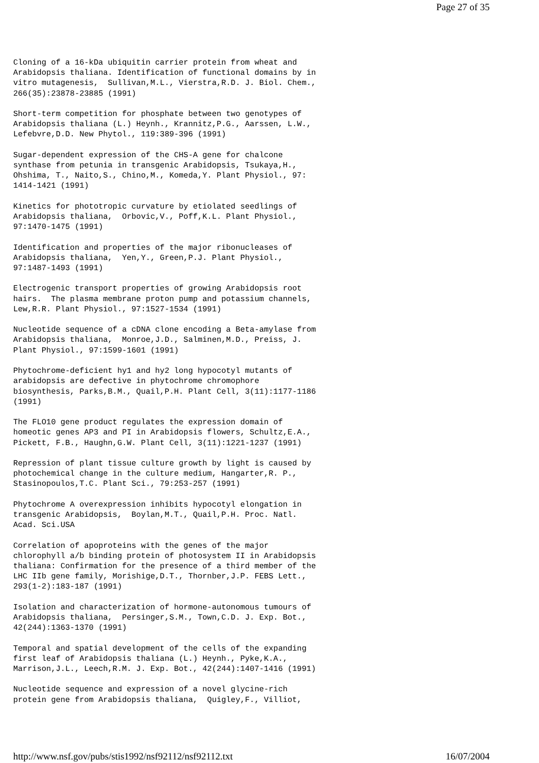Page 27 of 35
Cloning of a 16-kDa ubiquitin carrier protein from wheat and
Arabidopsis thaliana. Identification of functional domains by in
vitro mutagenesis,  Sullivan,M.L., Vierstra,R.D. J. Biol. Chem.,
266(35):23878-23885 (1991)

Short-term competition for phosphate between two genotypes of
Arabidopsis thaliana (L.) Heynh., Krannitz,P.G., Aarssen, L.W.,
Lefebvre,D.D. New Phytol., 119:389-396 (1991)

Sugar-dependent expression of the CHS-A gene for chalcone
synthase from petunia in transgenic Arabidopsis, Tsukaya,H.,
Ohshima, T., Naito,S., Chino,M., Komeda,Y. Plant Physiol., 97:
1414-1421 (1991)

Kinetics for phototropic curvature by etiolated seedlings of
Arabidopsis thaliana,  Orbovic,V., Poff,K.L. Plant Physiol.,
97:1470-1475 (1991)

Identification and properties of the major ribonucleases of
Arabidopsis thaliana,  Yen,Y., Green,P.J. Plant Physiol.,
97:1487-1493 (1991)

Electrogenic transport properties of growing Arabidopsis root
hairs.  The plasma membrane proton pump and potassium channels,
Lew,R.R. Plant Physiol., 97:1527-1534 (1991)

Nucleotide sequence of a cDNA clone encoding a Beta-amylase from
Arabidopsis thaliana,  Monroe,J.D., Salminen,M.D., Preiss, J.
Plant Physiol., 97:1599-1601 (1991)

Phytochrome-deficient hy1 and hy2 long hypocotyl mutants of
arabidopsis are defective in phytochrome chromophore
biosynthesis, Parks,B.M., Quail,P.H. Plant Cell, 3(11):1177-1186
(1991)

The FLO10 gene product regulates the expression domain of
homeotic genes AP3 and PI in Arabidopsis flowers, Schultz,E.A.,
Pickett, F.B., Haughn,G.W. Plant Cell, 3(11):1221-1237 (1991)

Repression of plant tissue culture growth by light is caused by
photochemical change in the culture medium, Hangarter,R. P.,
Stasinopoulos,T.C. Plant Sci., 79:253-257 (1991)

Phytochrome A overexpression inhibits hypocotyl elongation in
transgenic Arabidopsis,  Boylan,M.T., Quail,P.H. Proc. Natl.
Acad. Sci.USA

Correlation of apoproteins with the genes of the major
chlorophyll a/b binding protein of photosystem II in Arabidopsis
thaliana: Confirmation for the presence of a third member of the
LHC IIb gene family, Morishige,D.T., Thornber,J.P. FEBS Lett.,
293(1-2):183-187 (1991)

Isolation and characterization of hormone-autonomous tumours of
Arabidopsis thaliana,  Persinger,S.M., Town,C.D. J. Exp. Bot.,
42(244):1363-1370 (1991)

Temporal and spatial development of the cells of the expanding
first leaf of Arabidopsis thaliana (L.) Heynh., Pyke,K.A.,
Marrison,J.L., Leech,R.M. J. Exp. Bot., 42(244):1407-1416 (1991)

Nucleotide sequence and expression of a novel glycine-rich
protein gene from Arabidopsis thaliana,  Quigley,F., Villiot,
http://www.nsf.gov/pubs/stis1992/nsf92112/nsf92112.txt 16/07/2004